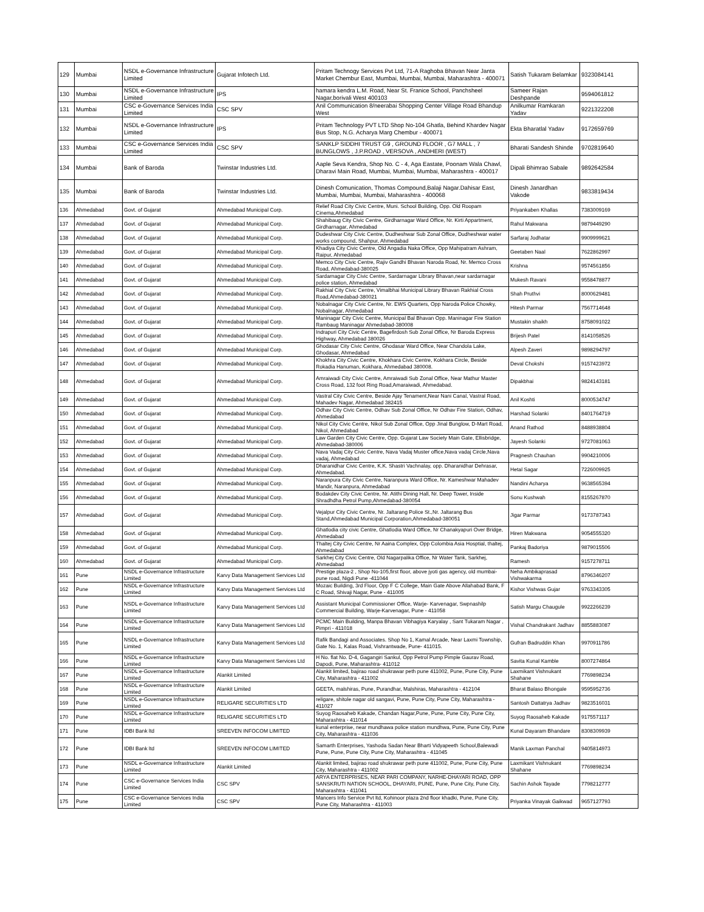| 129 | Mumbai | NSDL e-Governance Infrastructure Limited | Gujarat Infotech Ltd. | Pritam Technogy Services Pvt Ltd, 71-A Raghoba Bhavan Near Janta Market Chembur East, Mumbai, Mumbai, Mumbai, Maharashtra - 400071 | Satish Tukaram Belamkar | 9323084141 |
| 130 | Mumbai | NSDL e-Governance Infrastructure Limited | IPS | hamara kendra L.M. Road, Near St. Franice School, Panchsheel Nagar,borivali West 400103 | Sameer Rajan Deshpande | 9594061812 |
| 131 | Mumbai | CSC e-Governance Services India Limited | CSC SPV | Anil Communication 8/neerabai Shopping Center Village Road Bhandup West | Anilkumar Ramkaran Yadav | 9221322208 |
| 132 | Mumbai | NSDL e-Governance Infrastructure Limited | IPS | Pritam Technology PVT LTD Shop No-104 Ghatla, Behind Khardev Nagar Bus Stop, N.G. Acharya Marg Chembur - 400071 | Ekta Bharatlal Yadav | 9172659769 |
| 133 | Mumbai | CSC e-Governance Services India Limited | CSC SPV | SANKLP SIDDHI TRUST G9 , GROUND FLOOR , G7 MALL , 7 BUNGLOWS , J.P.ROAD , VERSOVA , ANDHERI (WEST) | Bharati Sandesh Shinde | 9702819640 |
| 134 | Mumbai | Bank of Baroda | Twinstar Industries Ltd. | Aaple Seva Kendra, Shop No. C - 4, Aga Eastate, Poonam Wala Chawl, Dharavi Main Road, Mumbai, Mumbai, Mumbai, Maharashtra - 400017 | Dipali Bhimrao Sabale | 9892642584 |
| 135 | Mumbai | Bank of Baroda | Twinstar Industries Ltd. | Dinesh Comunication, Thomas Compound,Balaji Nagar.Dahisar East, Mumbai, Mumbai, Mumbai, Maharashtra - 400068 | Dinesh Janardhan Vakode | 9833819434 |
| 136 | Ahmedabad | Govt. of Gujarat | Ahmedabad Municipal Corp. | Relief Road City Civic Centre, Muni. School Building, Opp. Old Roopam Cinema,Ahmedabad | Priyankaben Khallas | 7383009169 |
| 137 | Ahmedabad | Govt. of Gujarat | Ahmedabad Municipal Corp. | Shahibaug City Civic Centre, Girdharnagar Ward Office, Nr. Kirti Appartment, Girdharnagar, Ahmedabad | Rahul Makwana | 9879449290 |
| 138 | Ahmedabad | Govt. of Gujarat | Ahmedabad Municipal Corp. | Dudeshwar City Civic Centre, Dudheshwar Sub Zonal Office, Dudheshwar water works compound, Shahpur, Ahmedabad | Sarfaraj Jodhatar | 9909999621 |
| 139 | Ahmedabad | Govt. of Gujarat | Ahmedabad Municipal Corp. | Khadiya City Civic Centre, Old Angadia Naka Office, Opp Mahipatram Ashram, Raipur, Ahmedabad | Geetaben Naal | 7622862997 |
| 140 | Ahmedabad | Govt. of Gujarat | Ahmedabad Municipal Corp. | Memco City Civic Centre, Rajiv Gandhi Bhavan Naroda Road, Nr. Memco Cross Road, Ahmedabad-380025 | Krishna | 9574561856 |
| 141 | Ahmedabad | Govt. of Gujarat | Ahmedabad Municipal Corp. | Sardarnagar City Civic Centre, Sardarnagar Library Bhavan,near sardarnagar police station, Ahmedabad | Mukesh Ravani | 9558478877 |
| 142 | Ahmedabad | Govt. of Gujarat | Ahmedabad Municipal Corp. | Rakhial City Civic Centre, Vimalbhai Municipal Library Bhavan Rakhial Cross Road,Ahmedabad-380021 | Shah Pruthvi | 8000629481 |
| 143 | Ahmedabad | Govt. of Gujarat | Ahmedabad Municipal Corp. | Nobalnagar City Civic Centre, Nr. EWS Quarters, Opp Naroda Police Chowky, Nobalnagar, Ahmedabad | Hitesh Parmar | 7567714648 |
| 144 | Ahmedabad | Govt. of Gujarat | Ahmedabad Municipal Corp. | Maninagar City Civic Centre, Municipal Bal Bhavan Opp. Maninagar Fire Station Rambaug Maninagar Ahmedabad-380008 | Mustakin shaikh | 8758091022 |
| 145 | Ahmedabad | Govt. of Gujarat | Ahmedabad Municipal Corp. | Indrapuri City Civic Centre, Bagefirdosh Sub Zonal Office, Nr Baroda Express Highway, Ahmedabad 380026 | Brijesh Patel | 8141058526 |
| 146 | Ahmedabad | Govt. of Gujarat | Ahmedabad Municipal Corp. | Ghodasar City Civic Centre, Ghodasar Ward Office, Near Chandola Lake, Ghodasar, Ahmedabad | Alpesh Zaveri | 9898294797 |
| 147 | Ahmedabad | Govt. of Gujarat | Ahmedabad Municipal Corp. | Khokhra City Civic Centre, Khokhara Civic Centre, Kokhara Circle, Beside Rokadia Hanuman, Kokhara, Ahmedabad 380008. | Deval Chokshi | 9157423972 |
| 148 | Ahmedabad | Govt. of Gujarat | Ahmedabad Municipal Corp. | Amraiwadi City Civic Centre, Amraiwadi Sub Zonal Office, Near Mathur Master Cross Road, 132 foot Ring Road,Amaraiwadi, Ahmedabad. | Dipakbhai | 9824143181 |
| 149 | Ahmedabad | Govt. of Gujarat | Ahmedabad Municipal Corp. | Vastral City Civic Centre, Beside Ajay Tenament,Near Nani Canal, Vastral Road, Mahadev Nagar, Ahmedabad 382415 | Anil Koshti | 8000534747 |
| 150 | Ahmedabad | Govt. of Gujarat | Ahmedabad Municipal Corp. | Odhav City Civic Centre, Odhav Sub Zonal Office, Nr Odhav Fire Station, Odhav, Ahmedabad | Harshad Solanki | 8401764719 |
| 151 | Ahmedabad | Govt. of Gujarat | Ahmedabad Municipal Corp. | Nikol City Civic Centre, Nikol Sub Zonal Office, Opp Jinal Bunglow, D-Mart Road, Nikol, Ahmedabad | Anand Rathod | 8488938804 |
| 152 | Ahmedabad | Govt. of Gujarat | Ahmedabad Municipal Corp. | Law Garden City Civic Centre, Opp. Gujarat Law Society Main Gate, Ellisbridge, Ahmedabad-380006 | Jayesh Solanki | 9727081063 |
| 153 | Ahmedabad | Govt. of Gujarat | Ahmedabad Municipal Corp. | Nava Vadaj City Civic Centre, Nava Vadaj Muster office,Nava vadaj Circle,Nava vadaj, Ahmedabad | Pragnesh Chauhan | 9904210006 |
| 154 | Ahmedabad | Govt. of Gujarat | Ahmedabad Municipal Corp. | Dharanidhar Civic Centre, K.K. Shastri Vachnalay, opp. Dharanidhar Dehrasar, Ahmedabad. | Hetal Sagar | 7226009925 |
| 155 | Ahmedabad | Govt. of Gujarat | Ahmedabad Municipal Corp. | Naranpura City Civic Centre, Naranpura Ward Office, Nr. Kameshwar Mahadev Mandir, Naranpura, Ahmedabad | Nandini Acharya | 9638565394 |
| 156 | Ahmedabad | Govt. of Gujarat | Ahmedabad Municipal Corp. | Bodakdev City Civic Centre, Nr. Atithi Dining Hall, Nr. Deep Tower, Inside Shradhdha Petrol Pump,Ahmedabad-380054 | Sonu Kushwah | 8155267870 |
| 157 | Ahmedabad | Govt. of Gujarat | Ahmedabad Municipal Corp. | Vejalpur City Civic Centre, Nr. Jaltarang Police St.,Nr. Jaltarang Bus Stand,Ahmedabad Municipal Corporation,Ahmedabad-380051 | Jigar Parmar | 9173787343 |
| 158 | Ahmedabad | Govt. of Gujarat | Ahmedabad Municipal Corp. | Ghatlodia city civic Centre, Ghatlodia Ward Office, Nr Chanakyapuri Over Bridge, Ahmedabad | Hiren Makwana | 9054555320 |
| 159 | Ahmedabad | Govt. of Gujarat | Ahmedabad Municipal Corp. | Thaltej City Civic Centre, Nr Aaina Complex, Opp Colombia Asia Hosptial, thaltej, Ahmedabad | Pankaj Badoriya | 9879015506 |
| 160 | Ahmedabad | Govt. of Gujarat | Ahmedabad Municipal Corp. | Sarkhej City Civic Centre, Old Nagarpalika Office, Nr Water Tank, Sarkhej, Ahmedabad | Ramesh | 9157278711 |
| 161 | Pune | NSDL e-Governance Infrastructure Limited | Karvy Data Management Services Ltd | Prestige plaza-2 , Shop No-105,first floor, above jyoti gas agency, old mumbai-pune road, Nigdi Pune -411044 | Neha Ambikaprasad Vishwakarma | 8796346207 |
| 162 | Pune | NSDL e-Governance Infrastructure Limited | Karvy Data Management Services Ltd | Mozaic Building, 3rd Floor, Opp F C College, Main Gate Above Allahabad Bank, F C Road, Shivaji Nagar, Pune - 411005 | Kishor Vishwas Gujar | 9763343305 |
| 163 | Pune | NSDL e-Governance Infrastructure Limited | Karvy Data Management Services Ltd | Assistant Municipal Commissioner Office, Warje- Karvenagar, Swpnashilp Commercial Building, Warje-Karvenagar, Pune - 411058 | Satish Margu Chaugule | 9922266239 |
| 164 | Pune | NSDL e-Governance Infrastructure Limited | Karvy Data Management Services Ltd | PCMC Main Building, Manpa Bhavan Vibhagiya Karyalay , Sant Tukaram Nagar , Pimpri - 411018 | Vishal Chandrakant Jadhav | 8855883087 |
| 165 | Pune | NSDL e-Governance Infrastructure Limited | Karvy Data Management Services Ltd | Rafik Bandagi and Associates. Shop No 1, Kamal Arcade, Near Laxmi Township, Gate No. 1, Kalas Road, Vishrantwade, Pune- 411015. | Gufran Badruddin Khan | 9970911786 |
| 166 | Pune | NSDL e-Governance Infrastructure Limited | Karvy Data Management Services Ltd | H No. flat No. D-4, Gagangiri Sankul, Opp Petrol Pump Pimple Gaurav Road, Dapodi, Pune, Maharashtra- 411012 | Savita Kunal Kamble | 8007274864 |
| 167 | Pune | NSDL e-Governance Infrastructure Limited | Alankit Limited | Alankit limited, bajirao road shukrawar peth pune 411002, Pune, Pune City, Pune City, Maharashtra - 411002 | Laxmikant Vishnukant Shahane | 7769898234 |
| 168 | Pune | NSDL e-Governance Infrastructure Limited | Alankit Limited | GEETA, malshiras, Pune, Purandhar, Malshiras, Maharashtra - 412104 | Bharat Balaso Bhongale | 9595952736 |
| 169 | Pune | NSDL e-Governance Infrastructure Limited | RELIGARE SECURITIES LTD | religare, shitole nagar old sangavi, Pune, Pune City, Pune City, Maharashtra - 411027 | Santosh Dattatrya Jadhav | 9823516031 |
| 170 | Pune | NSDL e-Governance Infrastructure Limited | RELIGARE SECURITIES LTD | Suyog Raosaheb Kakade, Chandan Nagar,Pune, Pune, Pune City, Pune City, Maharashtra - 411014 | Suyog Raosaheb Kakade | 9175571117 |
| 171 | Pune | IDBI Bank ltd | SREEVEN INFOCOM LIMITED | kunal enterprise, near mundhawa police station mundhwa, Pune, Pune City, Pune City, Maharashtra - 411036 | Kunal Dayaram Bhandare | 8308309939 |
| 172 | Pune | IDBI Bank ltd | SREEVEN INFOCOM LIMITED | Samarth Enterprises, Yashoda Sadan Near Bharti Vidyapeeth School,Balewadi Pune, Pune, Pune City, Pune City, Maharashtra - 411045 | Manik Laxman Panchal | 9405814973 |
| 173 | Pune | NSDL e-Governance Infrastructure Limited | Alankit Limited | Alankit limited, bajirao road shukrawar peth pune 411002, Pune, Pune City, Pune City, Maharashtra - 411002 | Laxmikant Vishnukant Shahane | 7769898234 |
| 174 | Pune | CSC e-Governance Services India Limited | CSC SPV | ARYA ENTERPRISES, NEAR PARI COMPANY, NARHE-DHAYARI ROAD, OPP SANSKRUTI NATION SCHOOL, DHAYARI, PUNE, Pune, Pune City, Pune City, Maharashtra - 411041 | Sachin Ashok Tayade | 7798212777 |
| 175 | Pune | CSC e-Governance Services India Limited | CSC SPV | Mancers Info Service Pvt ltd, Kohinoor plaza 2nd floor khadki, Pune, Pune City, Pune City, Maharashtra - 411003 | Priyanka Vinayak Gaikwad | 9657127793 |